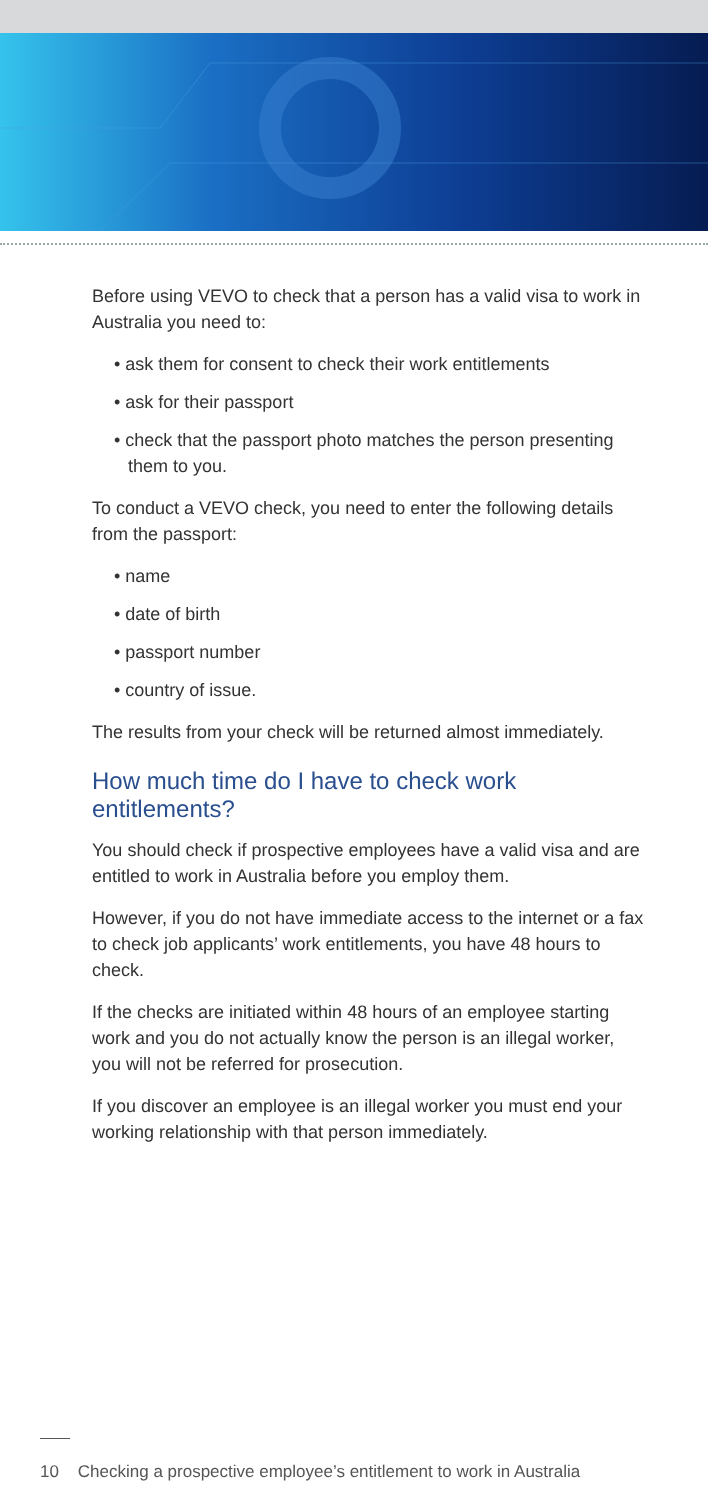Before using VEVO to check that a person has a valid visa to work in Australia you need to:
• ask them for consent to check their work entitlements
• ask for their passport
• check that the passport photo matches the person presenting them to you.
To conduct a VEVO check, you need to enter the following details from the passport:
• name
• date of birth
• passport number
• country of issue.
The results from your check will be returned almost immediately.
How much time do I have to check work entitlements?
You should check if prospective employees have a valid visa and are entitled to work in Australia before you employ them.
However, if you do not have immediate access to the internet or a fax to check job applicants’ work entitlements, you have 48 hours to check.
If the checks are initiated within 48 hours of an employee starting work and you do not actually know the person is an illegal worker, you will not be referred for prosecution.
If you discover an employee is an illegal worker you must end your working relationship with that person immediately.
10 Checking a prospective employee’s entitlement to work in Australia